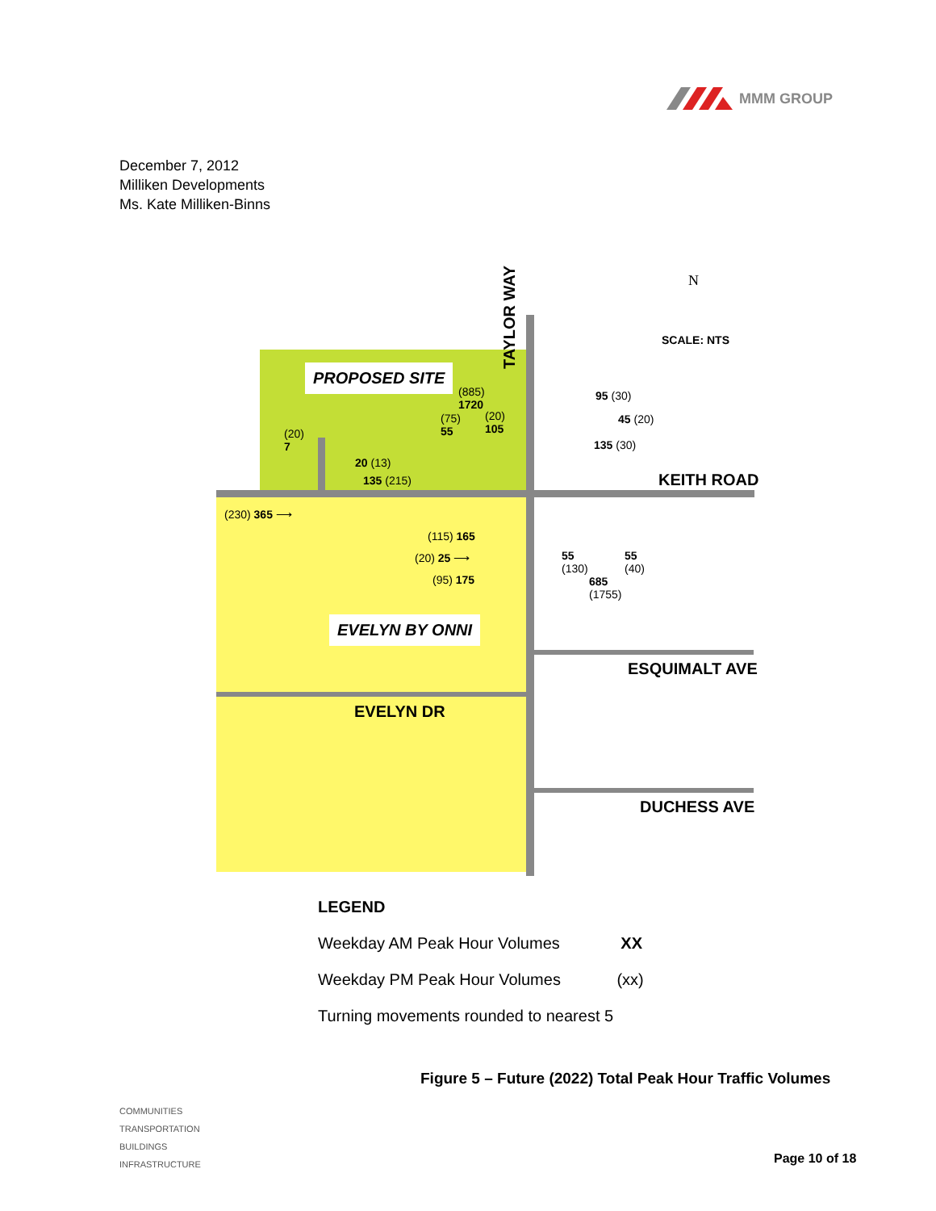MMM GROUP
December 7, 2012
Milliken Developments
Ms. Kate Milliken-Binns
TAYLOR WAY
N
SCALE: NTS
PROPOSED SITE
(885)
1720
(75)
55
(20)
105
(20)
7
20 (13)
135 (215)
95 (30)
45 (20)
135 (30)
KEITH ROAD
(230) 365 ⟶
(115) 165
(20) 25 ⟶
(95) 175
55
(130)
55
(40)
685
(1755)
EVELYN BY ONNI
ESQUIMALT AVE
EVELYN DR
DUCHESS AVE
LEGEND
Weekday AM Peak Hour Volumes XX
Weekday PM Peak Hour Volumes (xx)
Turning movements rounded to nearest 5
Figure 5 – Future (2022) Total Peak Hour Traffic Volumes
COMMUNITIES
TRANSPORTATION
BUILDINGS
INFRASTRUCTURE
Page 10 of 18